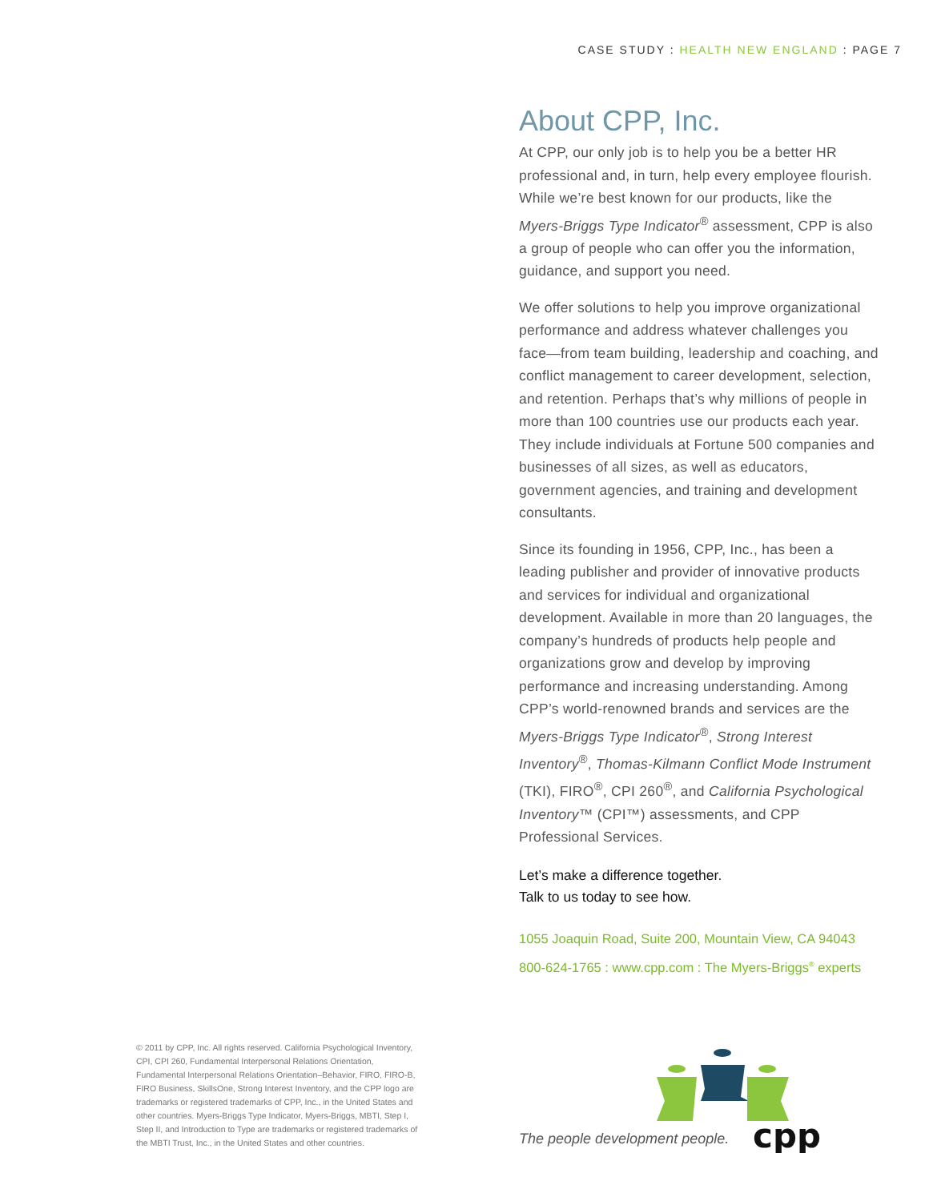CASE STUDY : HEALTH NEW ENGLAND : PAGE 7
About CPP, Inc.
At CPP, our only job is to help you be a better HR professional and, in turn, help every employee flourish. While we’re best known for our products, like the Myers-Briggs Type Indicator<sup>®</sup> assessment, CPP is also a group of people who can offer you the information, guidance, and support you need.
We offer solutions to help you improve organizational performance and address whatever challenges you face—from team building, leadership and coaching, and conflict management to career development, selection, and retention. Perhaps that’s why millions of people in more than 100 countries use our products each year. They include individuals at Fortune 500 companies and businesses of all sizes, as well as educators, government agencies, and training and development consultants.
Since its founding in 1956, CPP, Inc., has been a leading publisher and provider of innovative products and services for individual and organizational development. Available in more than 20 languages, the company’s hundreds of products help people and organizations grow and develop by improving performance and increasing understanding. Among CPP’s world-renowned brands and services are the Myers-Briggs Type Indicator<sup>®</sup>, Strong Interest Inventory<sup>®</sup>, Thomas-Kilmann Conflict Mode Instrument (TKI), FIRO<sup>®</sup>, CPI 260<sup>®</sup>, and California Psychological Inventory™ (CPI™) assessments, and CPP Professional Services.
Let’s make a difference together.
Talk to us today to see how.
1055 Joaquin Road, Suite 200, Mountain View, CA 94043
800-624-1765 : www.cpp.com : The Myers-Briggs<sup>®</sup> experts
© 2011 by CPP, Inc. All rights reserved. California Psychological Inventory, CPI, CPI 260, Fundamental Interpersonal Relations Orientation, Fundamental Interpersonal Relations Orientation–Behavior, FIRO, FIRO-B, FIRO Business, SkillsOne, Strong Interest Inventory, and the CPP logo are trademarks or registered trademarks of CPP, Inc., in the United States and other countries. Myers-Briggs Type Indicator, Myers-Briggs, MBTI, Step I, Step II, and Introduction to Type are trademarks or registered trademarks of the MBTI Trust, Inc., in the United States and other countries.
The people development people.
cpp